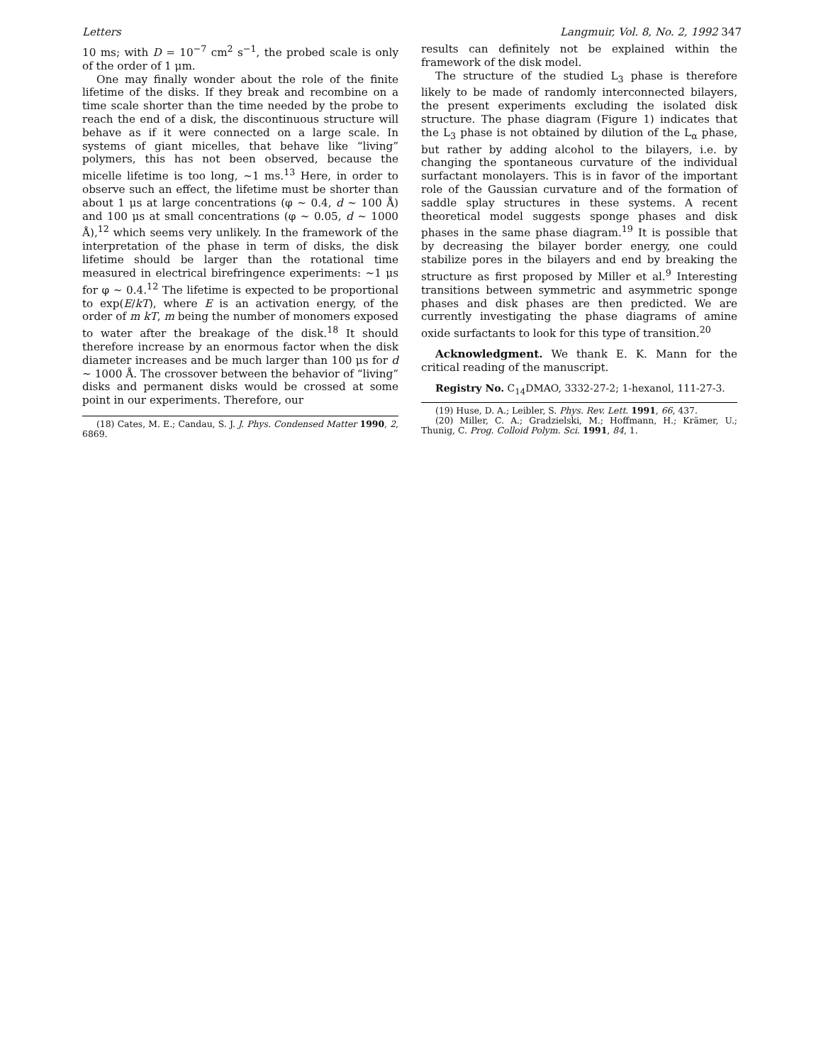Letters Langmuir, Vol. 8, No. 2, 1992 347
10 ms; with D = 10<sup>−7</sup> cm<sup>2</sup> s<sup>−1</sup>, the probed scale is only of the order of 1 μm.
One may finally wonder about the role of the finite lifetime of the disks. If they break and recombine on a time scale shorter than the time needed by the probe to reach the end of a disk, the discontinuous structure will behave as if it were connected on a large scale. In systems of giant micelles, that behave like “living” polymers, this has not been observed, because the micelle lifetime is too long, ∼1 ms.<sup>13</sup> Here, in order to observe such an effect, the lifetime must be shorter than about 1 μs at large concentrations (φ ∼ 0.4, d ∼ 100 Å) and 100 μs at small concentrations (φ ∼ 0.05, d ∼ 1000 Å),<sup>12</sup> which seems very unlikely. In the framework of the interpretation of the phase in term of disks, the disk lifetime should be larger than the rotational time measured in electrical birefringence experiments: ∼1 μs for φ ∼ 0.4.<sup>12</sup> The lifetime is expected to be proportional to exp(E/kT), where E is an activation energy, of the order of m kT, m being the number of monomers exposed to water after the breakage of the disk.<sup>18</sup> It should therefore increase by an enormous factor when the disk diameter increases and be much larger than 100 μs for d ∼ 1000 Å. The crossover between the behavior of “living” disks and permanent disks would be crossed at some point in our experiments. Therefore, our
(18) Cates, M. E.; Candau, S. J. J. Phys. Condensed Matter 1990, 2, 6869.
results can definitely not be explained within the framework of the disk model.
The structure of the studied L<sub>3</sub> phase is therefore likely to be made of randomly interconnected bilayers, the present experiments excluding the isolated disk structure. The phase diagram (Figure 1) indicates that the L<sub>3</sub> phase is not obtained by dilution of the L<sub>α</sub> phase, but rather by adding alcohol to the bilayers, i.e. by changing the spontaneous curvature of the individual surfactant monolayers. This is in favor of the important role of the Gaussian curvature and of the formation of saddle splay structures in these systems. A recent theoretical model suggests sponge phases and disk phases in the same phase diagram.<sup>19</sup> It is possible that by decreasing the bilayer border energy, one could stabilize pores in the bilayers and end by breaking the structure as first proposed by Miller et al.<sup>9</sup> Interesting transitions between symmetric and asymmetric sponge phases and disk phases are then predicted. We are currently investigating the phase diagrams of amine oxide surfactants to look for this type of transition.<sup>20</sup>
Acknowledgment. We thank E. K. Mann for the critical reading of the manuscript.
Registry No. C<sub>14</sub>DMAO, 3332-27-2; 1-hexanol, 111-27-3.
(19) Huse, D. A.; Leibler, S. Phys. Rev. Lett. 1991, 66, 437.
(20) Miller, C. A.; Gradzielski, M.; Hoffmann, H.; Krämer, U.; Thunig, C. Prog. Colloid Polym. Sci. 1991, 84, 1.